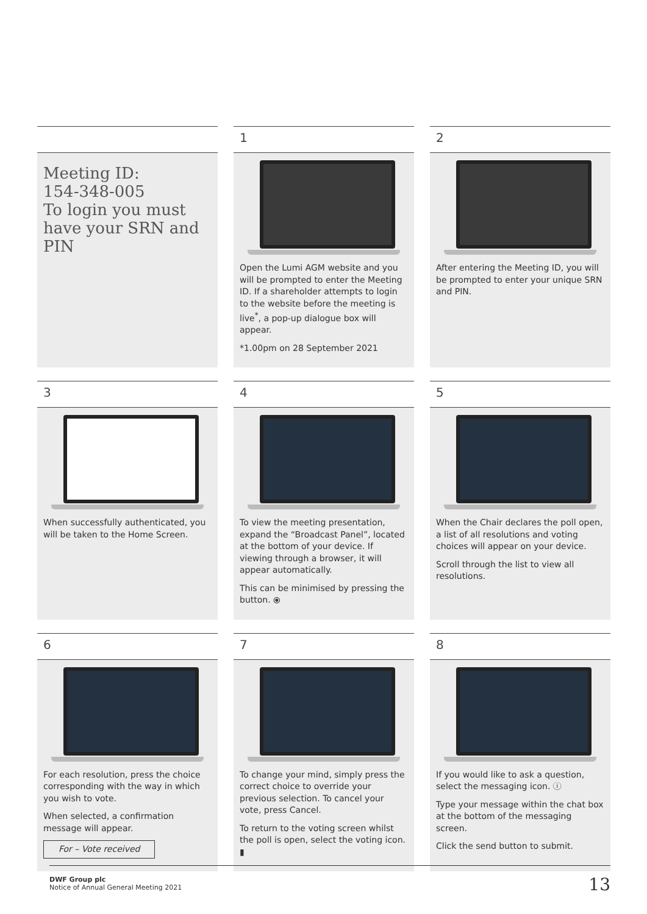Meeting ID:
154-348-005
To login you must have your SRN and PIN
1
Open the Lumi AGM website and you will be prompted to enter the Meeting ID. If a shareholder attempts to login to the website before the meeting is live<sup>*</sup>, a pop-up dialogue box will appear.
*1.00pm on 28 September 2021
2
After entering the Meeting ID, you will be prompted to enter your unique SRN and PIN.
3
When successfully authenticated, you will be taken to the Home Screen.
4
To view the meeting presentation, expand the “Broadcast Panel”, located at the bottom of your device. If viewing through a browser, it will appear automatically.
This can be minimised by pressing the button. ⦿
5
When the Chair declares the poll open, a list of all resolutions and voting choices will appear on your device.
Scroll through the list to view all resolutions.
6
For each resolution, press the choice corresponding with the way in which you wish to vote.
When selected, a confirmation message will appear.
For – Vote received
7
To change your mind, simply press the correct choice to override your previous selection. To cancel your vote, press Cancel.
To return to the voting screen whilst the poll is open, select the voting icon. ▮
8
If you would like to ask a question, select the messaging icon. ⓘ
Type your message within the chat box at the bottom of the messaging screen.
Click the send button to submit.
DWF Group plc
Notice of Annual General Meeting 2021
13